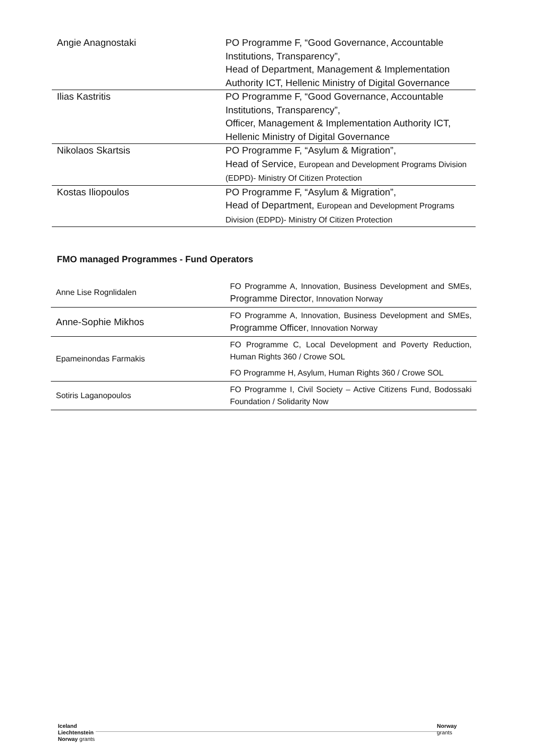| Angie Anagnostaki | PO Programme F, “Good Governance, Accountable Institutions, Transparency”, Head of Department, Management & Implementation Authority ICT, Hellenic Ministry of Digital Governance |
| Ilias Kastritis | PO Programme F, “Good Governance, Accountable Institutions, Transparency”, Officer, Management & Implementation Authority ICT, Hellenic Ministry of Digital Governance |
| Nikolaos Skartsis | PO Programme F, “Asylum & Migration”, Head of Service, European and Development Programs Division (EDPD)- Ministry Of Citizen Protection |
| Kostas Iliopoulos | PO Programme F, “Asylum & Migration”, Head of Department, European and Development Programs Division (EDPD)- Ministry Of Citizen Protection |
FMO managed Programmes - Fund Operators
| Anne Lise Rognlidalen | FO Programme A, Innovation, Business Development and SMEs, Programme Director , Innovation Norway |
| Anne-Sophie Mikhos | FO Programme A, Innovation, Business Development and SMEs, Programme Officer , Innovation Norway |
| Epameinondas Farmakis | FO Programme C, Local Development and Poverty Reduction, Human Rights 360 / Crowe SOL FO Programme H, Asylum, Human Rights 360 / Crowe SOL |
| Sotiris Laganopoulos | FO Programme I, Civil Society – Active Citizens Fund, Bodossaki Foundation / Solidarity Now |
Iceland
Liechtenstein
Norway grants
Norway
grants